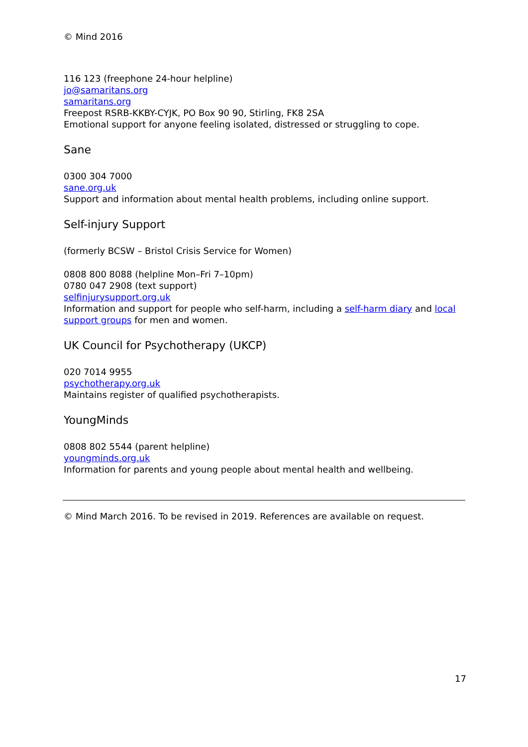© Mind 2016
116 123 (freephone 24-hour helpline)
jo@samaritans.org
samaritans.org
Freepost RSRB-KKBY-CYJK, PO Box 90 90, Stirling, FK8 2SA
Emotional support for anyone feeling isolated, distressed or struggling to cope.
Sane
0300 304 7000
sane.org.uk
Support and information about mental health problems, including online support.
Self-injury Support
(formerly BCSW – Bristol Crisis Service for Women)
0808 800 8088 (helpline Mon–Fri 7–10pm)
0780 047 2908 (text support)
selfinjurysupport.org.uk
Information and support for people who self-harm, including a self-harm diary and local support groups for men and women.
UK Council for Psychotherapy (UKCP)
020 7014 9955
psychotherapy.org.uk
Maintains register of qualified psychotherapists.
YoungMinds
0808 802 5544 (parent helpline)
youngminds.org.uk
Information for parents and young people about mental health and wellbeing.
© Mind March 2016. To be revised in 2019. References are available on request.
17